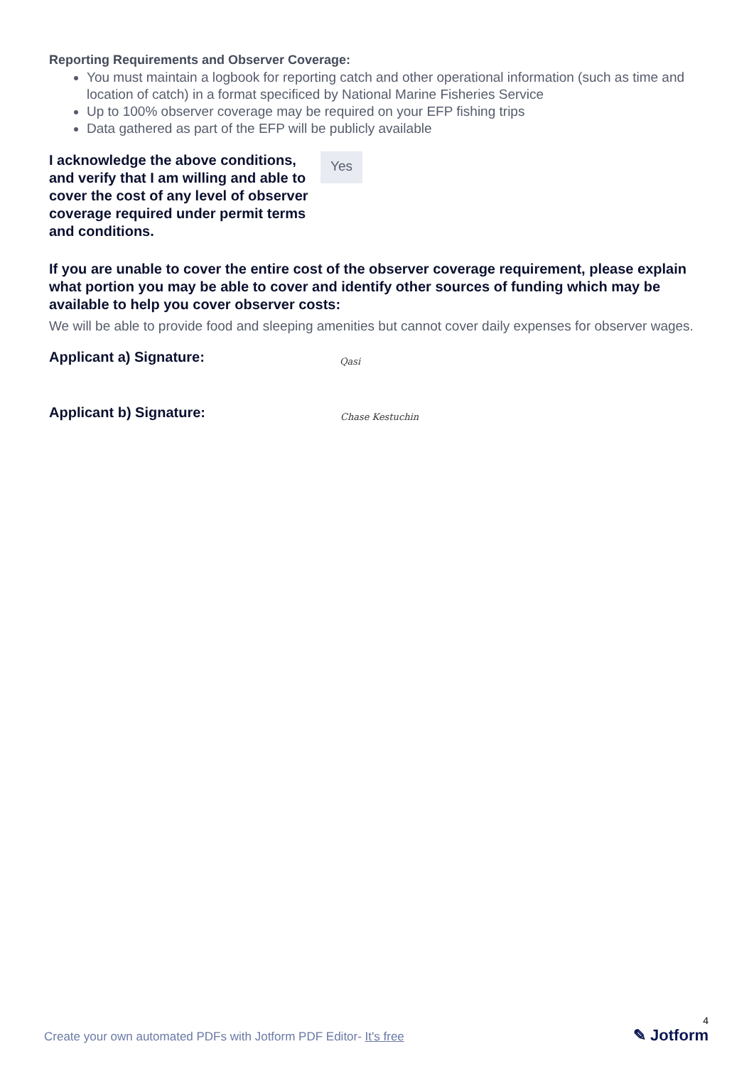Reporting Requirements and Observer Coverage:
You must maintain a logbook for reporting catch and other operational information (such as time and location of catch) in a format specificed by National Marine Fisheries Service
Up to 100% observer coverage may be required on your EFP fishing trips
Data gathered as part of the EFP will be publicly available
I acknowledge the above conditions, and verify that I am willing and able to cover the cost of any level of observer coverage required under permit terms and conditions.
Yes
If you are unable to cover the entire cost of the observer coverage requirement, please explain what portion you may be able to cover and identify other sources of funding which may be available to help you cover observer costs:
We will be able to provide food and sleeping amenities but cannot cover daily expenses for observer wages.
Applicant a) Signature: Qasi
Applicant b) Signature: Chase Kestuchin
Create your own automated PDFs with Jotform PDF Editor- It's free
4
✎ Jotform